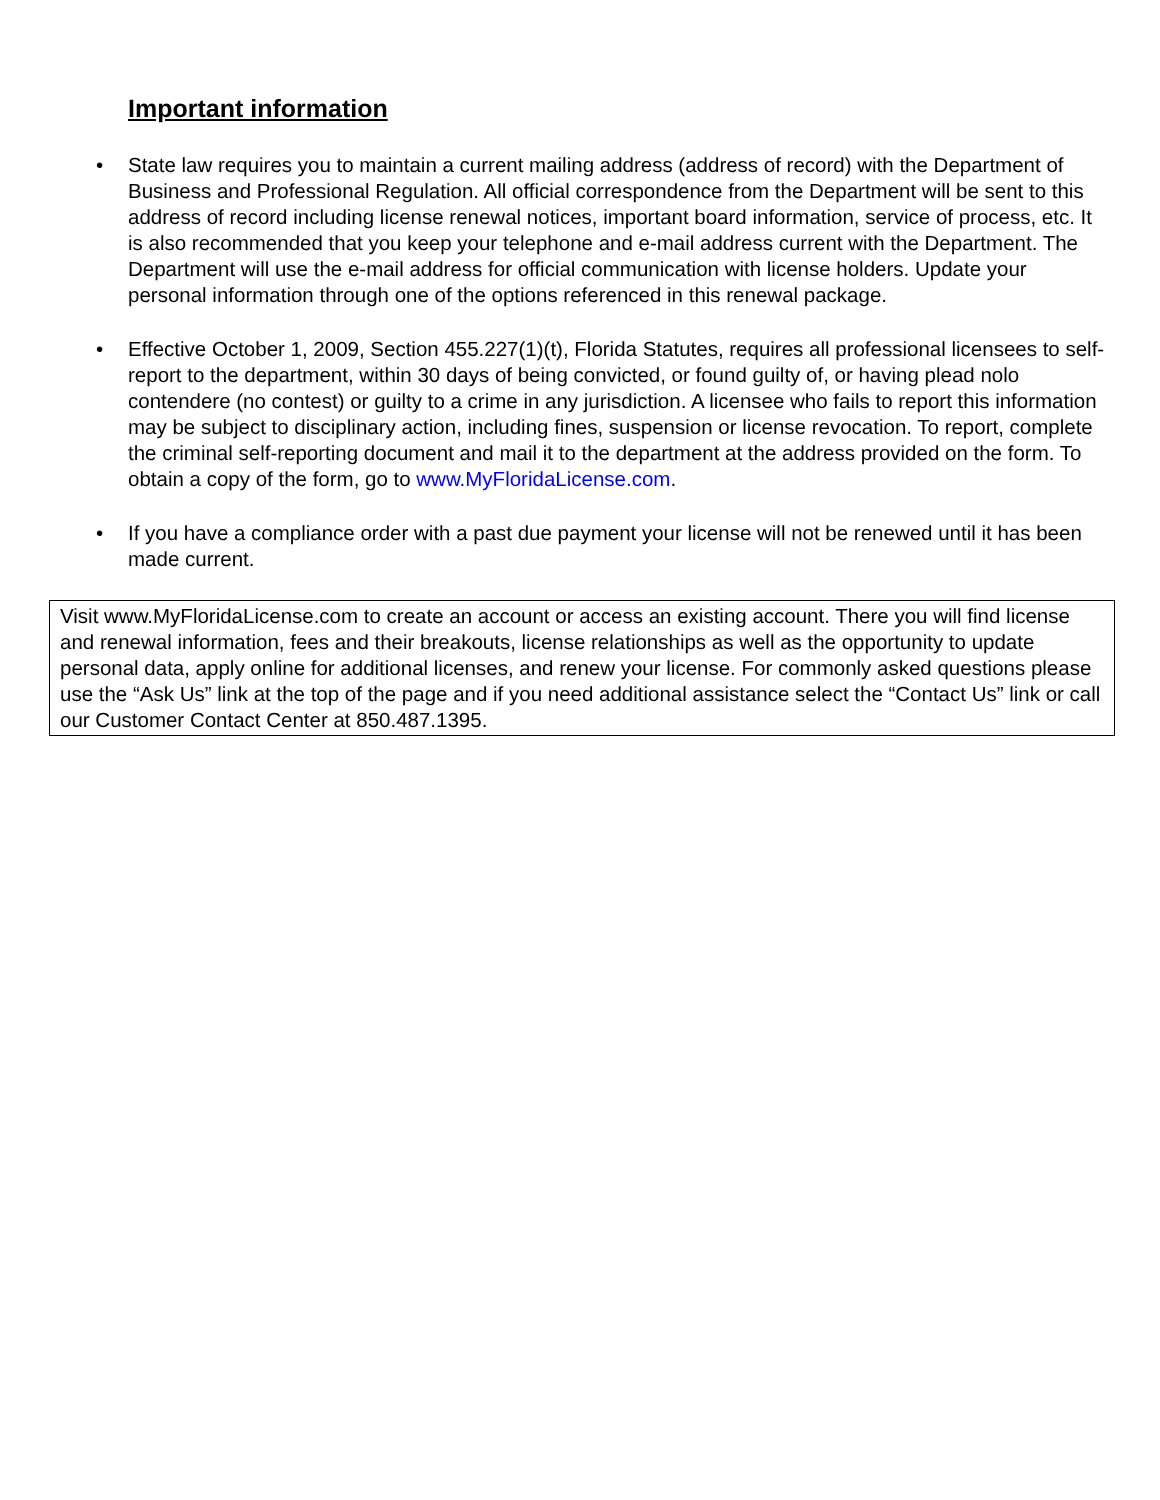Important information
• State law requires you to maintain a current mailing address (address of record) with the Department of Business and Professional Regulation. All official correspondence from the Department will be sent to this address of record including license renewal notices, important board information, service of process, etc. It is also recommended that you keep your telephone and e-mail address current with the Department. The Department will use the e-mail address for official communication with license holders. Update your personal information through one of the options referenced in this renewal package.
• Effective October 1, 2009, Section 455.227(1)(t), Florida Statutes, requires all professional licensees to self-report to the department, within 30 days of being convicted, or found guilty of, or having plead nolo contendere (no contest) or guilty to a crime in any jurisdiction. A licensee who fails to report this information may be subject to disciplinary action, including fines, suspension or license revocation. To report, complete the criminal self-reporting document and mail it to the department at the address provided on the form. To obtain a copy of the form, go to www.MyFloridaLicense.com.
• If you have a compliance order with a past due payment your license will not be renewed until it has been made current.
Visit www.MyFloridaLicense.com to create an account or access an existing account. There you will find license and renewal information, fees and their breakouts, license relationships as well as the opportunity to update personal data, apply online for additional licenses, and renew your license. For commonly asked questions please use the “Ask Us” link at the top of the page and if you need additional assistance select the “Contact Us” link or call our Customer Contact Center at 850.487.1395.